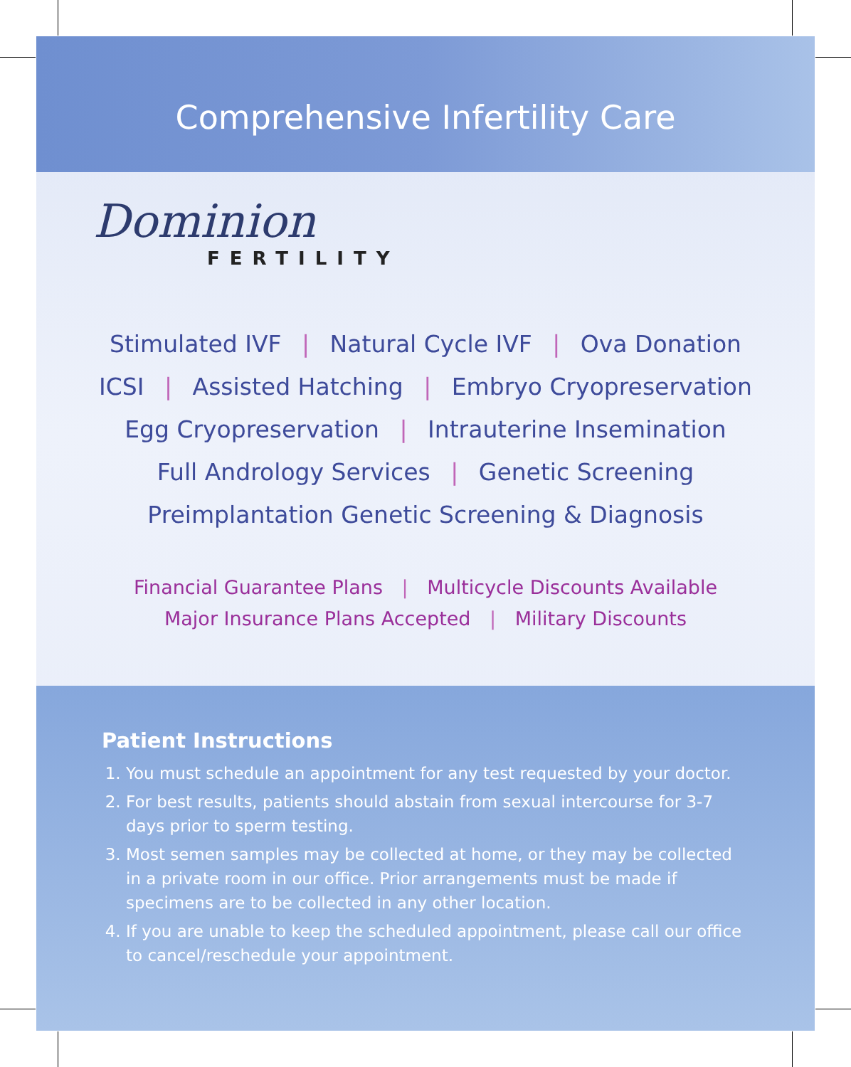Comprehensive Infertility Care
Dominion
FERTILITY
Stimulated IVF | Natural Cycle IVF | Ova Donation
ICSI | Assisted Hatching | Embryo Cryopreservation
Egg Cryopreservation | Intrauterine Insemination
Full Andrology Services | Genetic Screening
Preimplantation Genetic Screening & Diagnosis
Financial Guarantee Plans | Multicycle Discounts Available
Major Insurance Plans Accepted | Military Discounts
Patient Instructions
1. You must schedule an appointment for any test requested by your doctor.
2. For best results, patients should abstain from sexual intercourse for 3-7 days prior to sperm testing.
3. Most semen samples may be collected at home, or they may be collected in a private room in our office. Prior arrangements must be made if specimens are to be collected in any other location.
4. If you are unable to keep the scheduled appointment, please call our office to cancel/reschedule your appointment.